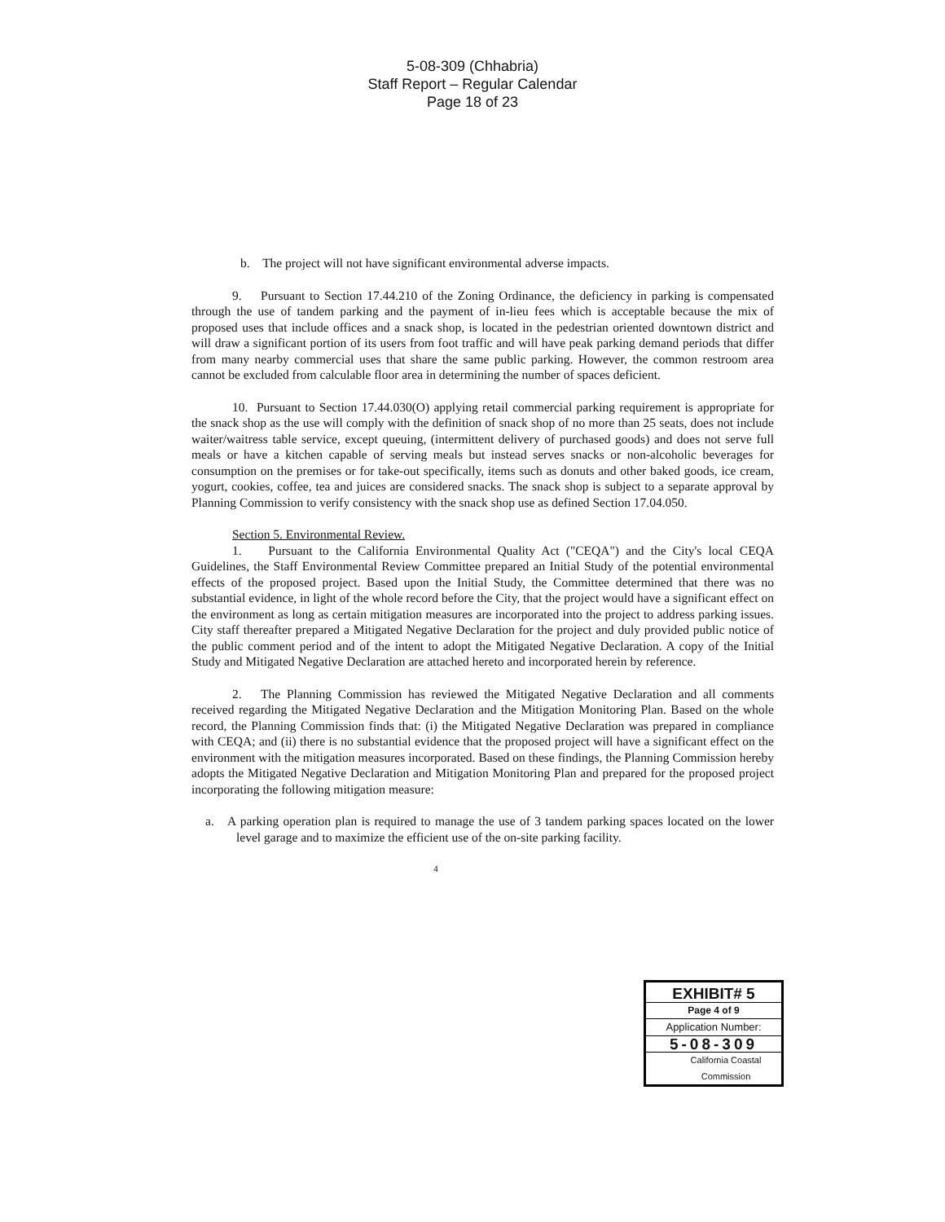5-08-309 (Chhabria)
Staff Report – Regular Calendar
Page 18 of 23
b. The project will not have significant environmental adverse impacts.
9. Pursuant to Section 17.44.210 of the Zoning Ordinance, the deficiency in parking is compensated through the use of tandem parking and the payment of in-lieu fees which is acceptable because the mix of proposed uses that include offices and a snack shop, is located in the pedestrian oriented downtown district and will draw a significant portion of its users from foot traffic and will have peak parking demand periods that differ from many nearby commercial uses that share the same public parking. However, the common restroom area cannot be excluded from calculable floor area in determining the number of spaces deficient.
10. Pursuant to Section 17.44.030(O) applying retail commercial parking requirement is appropriate for the snack shop as the use will comply with the definition of snack shop of no more than 25 seats, does not include waiter/waitress table service, except queuing, (intermittent delivery of purchased goods) and does not serve full meals or have a kitchen capable of serving meals but instead serves snacks or non-alcoholic beverages for consumption on the premises or for take-out specifically, items such as donuts and other baked goods, ice cream, yogurt, cookies, coffee, tea and juices are considered snacks. The snack shop is subject to a separate approval by Planning Commission to verify consistency with the snack shop use as defined Section 17.04.050.
Section 5. Environmental Review.
1. Pursuant to the California Environmental Quality Act ("CEQA") and the City's local CEQA Guidelines, the Staff Environmental Review Committee prepared an Initial Study of the potential environmental effects of the proposed project. Based upon the Initial Study, the Committee determined that there was no substantial evidence, in light of the whole record before the City, that the project would have a significant effect on the environment as long as certain mitigation measures are incorporated into the project to address parking issues. City staff thereafter prepared a Mitigated Negative Declaration for the project and duly provided public notice of the public comment period and of the intent to adopt the Mitigated Negative Declaration. A copy of the Initial Study and Mitigated Negative Declaration are attached hereto and incorporated herein by reference.
2. The Planning Commission has reviewed the Mitigated Negative Declaration and all comments received regarding the Mitigated Negative Declaration and the Mitigation Monitoring Plan. Based on the whole record, the Planning Commission finds that: (i) the Mitigated Negative Declaration was prepared in compliance with CEQA; and (ii) there is no substantial evidence that the proposed project will have a significant effect on the environment with the mitigation measures incorporated. Based on these findings, the Planning Commission hereby adopts the Mitigated Negative Declaration and Mitigation Monitoring Plan and prepared for the proposed project incorporating the following mitigation measure:
a. A parking operation plan is required to manage the use of 3 tandem parking spaces located on the lower level garage and to maximize the efficient use of the on-site parking facility.
4
EXHIBIT# 5
Page 4 of 9
Application Number:
5-08-309
California Coastal
Commission